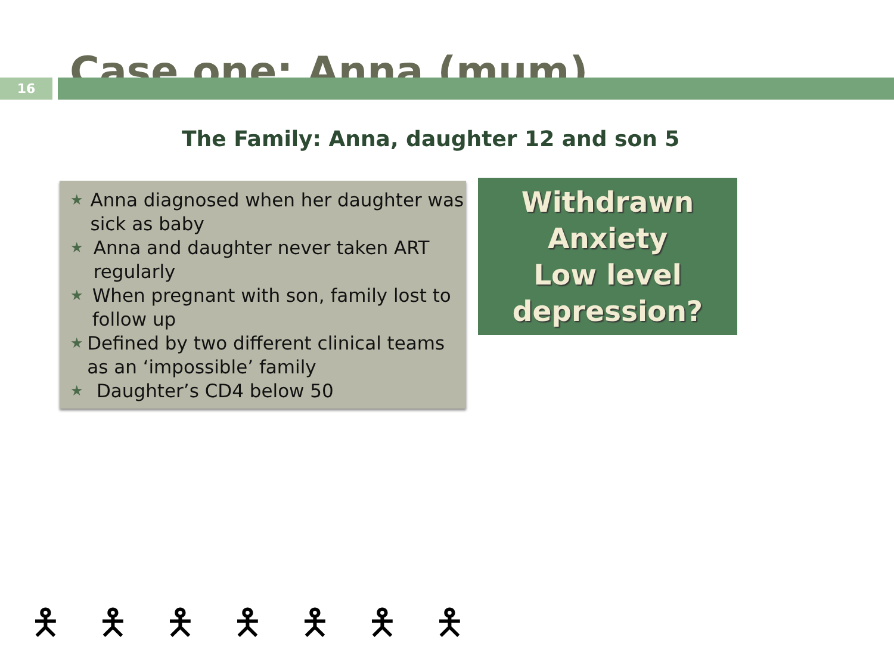Case one: Anna (mum)
16
The Family: Anna, daughter 12 and son 5
★ Anna diagnosed when her daughter was sick as baby
★ Anna and daughter never taken ART regularly
★ When pregnant with son, family lost to follow up
★ Defined by two different clinical teams as an ‘impossible’ family
★ Daughter’s CD4 below 50
Withdrawn
Anxiety
Low level
depression?
🯅 🯅 🯅 🯅 🯅 🯅 🯅